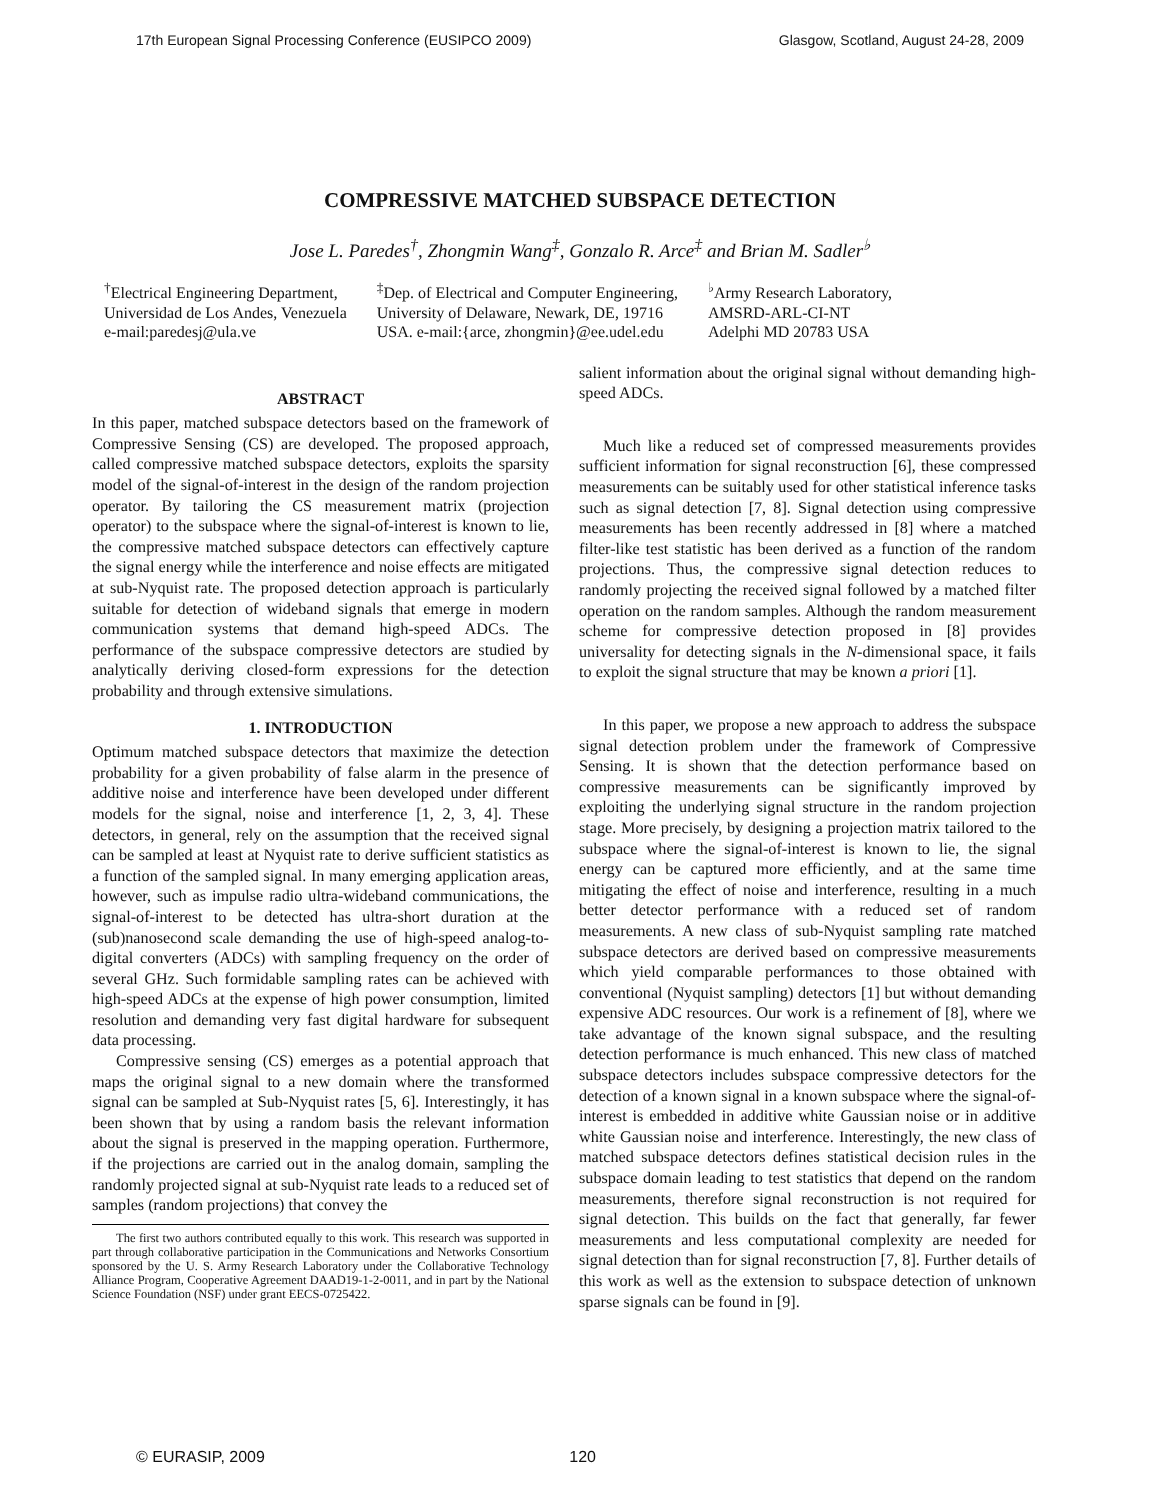17th European Signal Processing Conference (EUSIPCO 2009) Glasgow, Scotland, August 24-28, 2009
COMPRESSIVE MATCHED SUBSPACE DETECTION
Jose L. Paredes<sup>†</sup>, Zhongmin Wang<sup>‡</sup>, Gonzalo R. Arce<sup>‡</sup> and Brian M. Sadler<sup>♭</sup>
<sup>†</sup> Electrical Engineering Department,
Universidad de Los Andes, Venezuela
e-mail:paredesj@ula.ve
<sup>‡</sup> Dep. of Electrical and Computer Engineering,
University of Delaware, Newark, DE, 19716
USA. e-mail:{arce, zhongmin}@ee.udel.edu
<sup>♭</sup>Army Research Laboratory,
AMSRD-ARL-CI-NT
Adelphi MD 20783 USA
ABSTRACT
In this paper, matched subspace detectors based on the framework of Compressive Sensing (CS) are developed. The proposed approach, called compressive matched subspace detectors, exploits the sparsity model of the signal-of-interest in the design of the random projection operator. By tailoring the CS measurement matrix (projection operator) to the subspace where the signal-of-interest is known to lie, the compressive matched subspace detectors can effectively capture the signal energy while the interference and noise effects are mitigated at sub-Nyquist rate. The proposed detection approach is particularly suitable for detection of wideband signals that emerge in modern communication systems that demand high-speed ADCs. The performance of the subspace compressive detectors are studied by analytically deriving closed-form expressions for the detection probability and through extensive simulations.
1. INTRODUCTION
Optimum matched subspace detectors that maximize the detection probability for a given probability of false alarm in the presence of additive noise and interference have been developed under different models for the signal, noise and interference [1, 2, 3, 4]. These detectors, in general, rely on the assumption that the received signal can be sampled at least at Nyquist rate to derive sufficient statistics as a function of the sampled signal. In many emerging application areas, however, such as impulse radio ultra-wideband communications, the signal-of-interest to be detected has ultra-short duration at the (sub)nanosecond scale demanding the use of high-speed analog-to-digital converters (ADCs) with sampling frequency on the order of several GHz. Such formidable sampling rates can be achieved with high-speed ADCs at the expense of high power consumption, limited resolution and demanding very fast digital hardware for subsequent data processing.
Compressive sensing (CS) emerges as a potential approach that maps the original signal to a new domain where the transformed signal can be sampled at Sub-Nyquist rates [5, 6]. Interestingly, it has been shown that by using a random basis the relevant information about the signal is preserved in the mapping operation. Furthermore, if the projections are carried out in the analog domain, sampling the randomly projected signal at sub-Nyquist rate leads to a reduced set of samples (random projections) that convey the
The first two authors contributed equally to this work. This research was supported in part through collaborative participation in the Communications and Networks Consortium sponsored by the U. S. Army Research Laboratory under the Collaborative Technology Alliance Program, Cooperative Agreement DAAD19-1-2-0011, and in part by the National Science Foundation (NSF) under grant EECS-0725422.
salient information about the original signal without demanding high-speed ADCs.
Much like a reduced set of compressed measurements provides sufficient information for signal reconstruction [6], these compressed measurements can be suitably used for other statistical inference tasks such as signal detection [7, 8]. Signal detection using compressive measurements has been recently addressed in [8] where a matched filter-like test statistic has been derived as a function of the random projections. Thus, the compressive signal detection reduces to randomly projecting the received signal followed by a matched filter operation on the random samples. Although the random measurement scheme for compressive detection proposed in [8] provides universality for detecting signals in the N-dimensional space, it fails to exploit the signal structure that may be known a priori [1].
In this paper, we propose a new approach to address the subspace signal detection problem under the framework of Compressive Sensing. It is shown that the detection performance based on compressive measurements can be significantly improved by exploiting the underlying signal structure in the random projection stage. More precisely, by designing a projection matrix tailored to the subspace where the signal-of-interest is known to lie, the signal energy can be captured more efficiently, and at the same time mitigating the effect of noise and interference, resulting in a much better detector performance with a reduced set of random measurements. A new class of sub-Nyquist sampling rate matched subspace detectors are derived based on compressive measurements which yield comparable performances to those obtained with conventional (Nyquist sampling) detectors [1] but without demanding expensive ADC resources. Our work is a refinement of [8], where we take advantage of the known signal subspace, and the resulting detection performance is much enhanced. This new class of matched subspace detectors includes subspace compressive detectors for the detection of a known signal in a known subspace where the signal-of-interest is embedded in additive white Gaussian noise or in additive white Gaussian noise and interference. Interestingly, the new class of matched subspace detectors defines statistical decision rules in the subspace domain leading to test statistics that depend on the random measurements, therefore signal reconstruction is not required for signal detection. This builds on the fact that generally, far fewer measurements and less computational complexity are needed for signal detection than for signal reconstruction [7, 8]. Further details of this work as well as the extension to subspace detection of unknown sparse signals can be found in [9].
© EURASIP, 2009 120